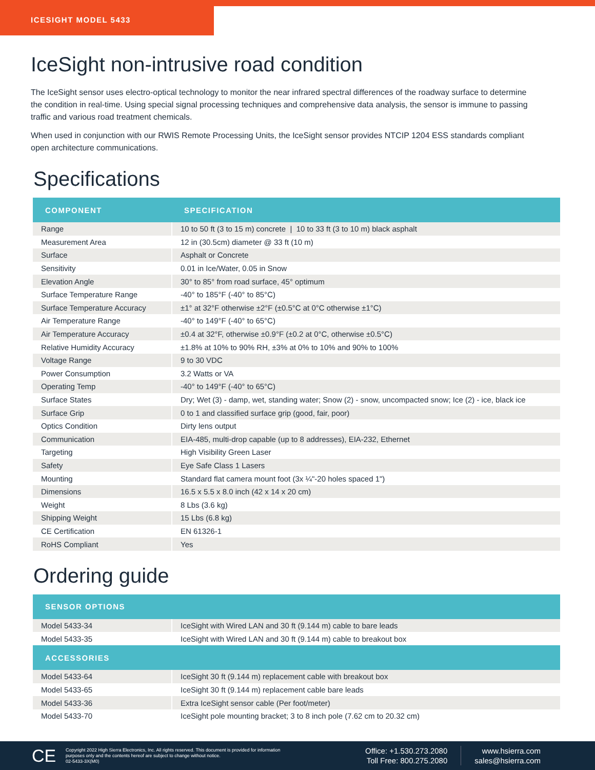ICESIGHT MODEL 5433
IceSight non-intrusive road condition
The IceSight sensor uses electro-optical technology to monitor the near infrared spectral differences of the roadway surface to determine the condition in real-time. Using special signal processing techniques and comprehensive data analysis, the sensor is immune to passing traffic and various road treatment chemicals.
When used in conjunction with our RWIS Remote Processing Units, the IceSight sensor provides NTCIP 1204 ESS standards compliant open architecture communications.
Specifications
| COMPONENT | SPECIFICATION |
| --- | --- |
| Range | 10 to 50 ft (3 to 15 m) concrete / 10 to 33 ft (3 to 10 m) black asphalt |
| Measurement Area | 12 in (30.5cm) diameter @ 33 ft (10 m) |
| Surface | Asphalt or Concrete |
| Sensitivity | 0.01 in Ice/Water, 0.05 in Snow |
| Elevation Angle | 30° to 85° from road surface, 45° optimum |
| Surface Temperature Range | -40° to 185°F (-40° to 85°C) |
| Surface Temperature Accuracy | ±1° at 32°F otherwise ±2°F (±0.5°C at 0°C otherwise ±1°C) |
| Air Temperature Range | -40° to 149°F (-40° to 65°C) |
| Air Temperature Accuracy | ±0.4 at 32°F, otherwise ±0.9°F (±0.2 at 0°C, otherwise ±0.5°C) |
| Relative Humidity Accuracy | ±1.8% at 10% to 90% RH, ±3% at 0% to 10% and 90% to 100% |
| Voltage Range | 9 to 30 VDC |
| Power Consumption | 3.2 Watts or VA |
| Operating Temp | -40° to 149°F (-40° to 65°C) |
| Surface States | Dry; Wet (3) - damp, wet, standing water; Snow (2) - snow, uncompacted snow; Ice (2) - ice, black ice |
| Surface Grip | 0 to 1 and classified surface grip (good, fair, poor) |
| Optics Condition | Dirty lens output |
| Communication | EIA-485, multi-drop capable (up to 8 addresses), EIA-232, Ethernet |
| Targeting | High Visibility Green Laser |
| Safety | Eye Safe Class 1 Lasers |
| Mounting | Standard flat camera mount foot (3x ¼"-20 holes spaced 1") |
| Dimensions | 16.5 x 5.5 x 8.0 inch (42 x 14 x 20 cm) |
| Weight | 8 Lbs (3.6 kg) |
| Shipping Weight | 15 Lbs (6.8 kg) |
| CE Certification | EN 61326-1 |
| RoHS Compliant | Yes |
Ordering guide
| SENSOR OPTIONS | |
| --- | --- |
| Model 5433-34 | IceSight with Wired LAN and 30 ft (9.144 m) cable to bare leads |
| Model 5433-35 | IceSight with Wired LAN and 30 ft (9.144 m) cable to breakout box |
| ACCESSORIES | |
| Model 5433-64 | IceSight 30 ft (9.144 m) replacement cable with breakout box |
| Model 5433-65 | IceSight 30 ft (9.144 m) replacement cable bare leads |
| Model 5433-36 | Extra IceSight sensor cable (Per foot/meter) |
| Model 5433-70 | IceSight pole mounting bracket; 3 to 8 inch pole (7.62 cm to 20.32 cm) |
CE
Copyright 2022 High Sierra Electronics, Inc. All rights reserved. This document is provided for information purposes only and the contents hereof are subject to change without notice.
02-5433-3X(M0)
Office: +1.530.273.2080
Toll Free: 800.275.2080
www.hsierra.com
sales@hsierra.com